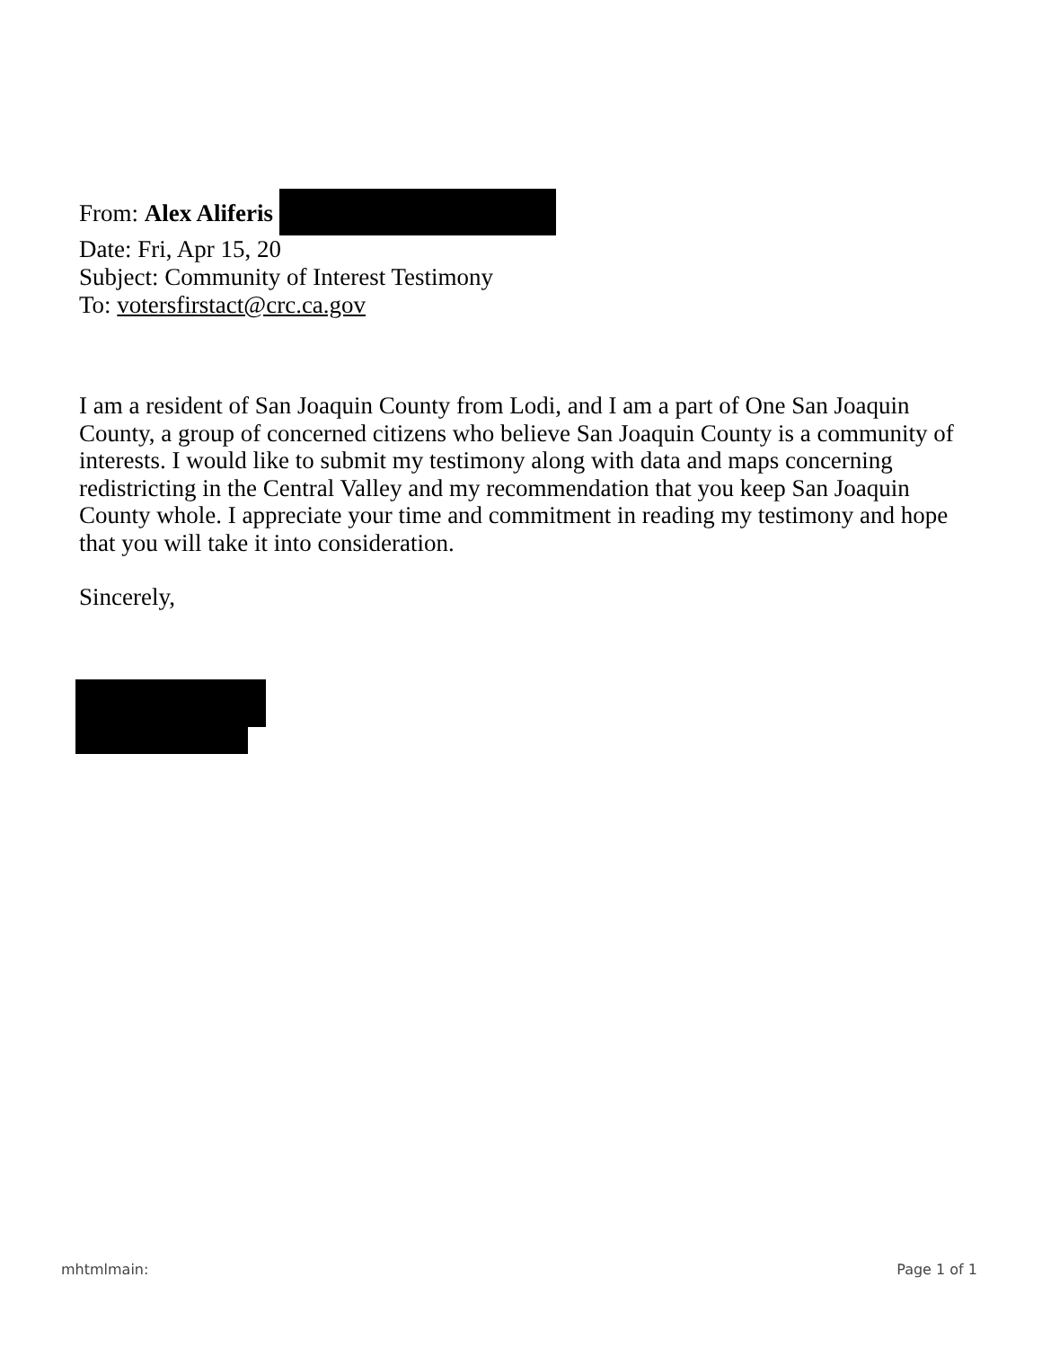From: Alex Aliferis
Date: Fri, Apr 15, 20
Subject: Community of Interest Testimony
To: votersfirstact@crc.ca.gov
I am a resident of San Joaquin County from Lodi, and I am a part of One San Joaquin County, a group of concerned citizens who believe San Joaquin County is a community of interests. I would like to submit my testimony along with data and maps concerning redistricting in the Central Valley and my recommendation that you keep San Joaquin County whole. I appreciate your time and commitment in reading my testimony and hope that you will take it into consideration.
Sincerely,
mhtmlmain: Page 1 of 1